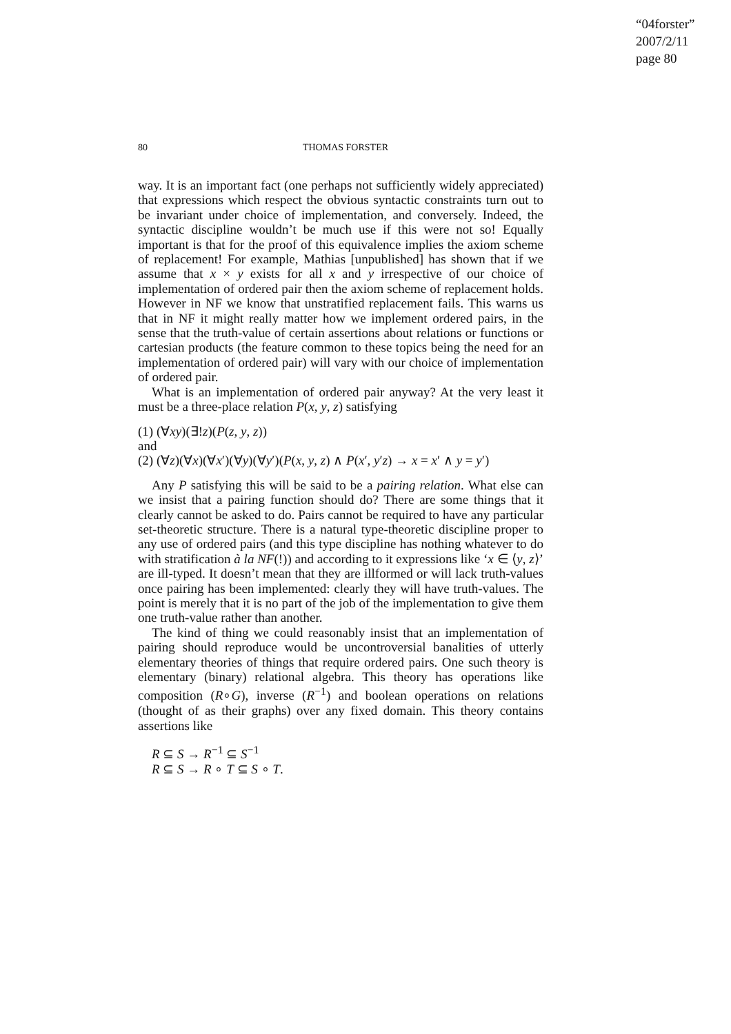“04forster”
2007/2/11
page 80
80 THOMAS FORSTER
way. It is an important fact (one perhaps not sufficiently widely appreciated) that expressions which respect the obvious syntactic constraints turn out to be invariant under choice of implementation, and conversely. Indeed, the syntactic discipline wouldn’t be much use if this were not so! Equally important is that for the proof of this equivalence implies the axiom scheme of replacement! For example, Mathias [unpublished] has shown that if we assume that x × y exists for all x and y irrespective of our choice of implementation of ordered pair then the axiom scheme of replacement holds. However in NF we know that unstratified replacement fails. This warns us that in NF it might really matter how we implement ordered pairs, in the sense that the truth-value of certain assertions about relations or functions or cartesian products (the feature common to these topics being the need for an implementation of ordered pair) will vary with our choice of implementation of ordered pair.
What is an implementation of ordered pair anyway? At the very least it must be a three-place relation P(x, y, z) satisfying
(1) (∀xy)(∃!z)(P(z, y, z))
and
(2) (∀z)(∀x)(∀x′)(∀y)(∀y′)(P(x, y, z) ∧ P(x′, y′z) → x = x′ ∧ y = y′)
Any P satisfying this will be said to be a pairing relation. What else can we insist that a pairing function should do? There are some things that it clearly cannot be asked to do. Pairs cannot be required to have any particular set-theoretic structure. There is a natural type-theoretic discipline proper to any use of ordered pairs (and this type discipline has nothing whatever to do with stratification à la NF(!)) and according to it expressions like ‘x ∈ ⟨y, z⟩’ are ill-typed. It doesn’t mean that they are illformed or will lack truth-values once pairing has been implemented: clearly they will have truth-values. The point is merely that it is no part of the job of the implementation to give them one truth-value rather than another.
The kind of thing we could reasonably insist that an implementation of pairing should reproduce would be uncontroversial banalities of utterly elementary theories of things that require ordered pairs. One such theory is elementary (binary) relational algebra. This theory has operations like composition (R∘G), inverse (R<sup>−1</sup>) and boolean operations on relations (thought of as their graphs) over any fixed domain. This theory contains assertions like
R ⊆ S → R<sup>−1</sup> ⊆ S<sup>−1</sup>
R ⊆ S → R ∘ T ⊆ S ∘ T.